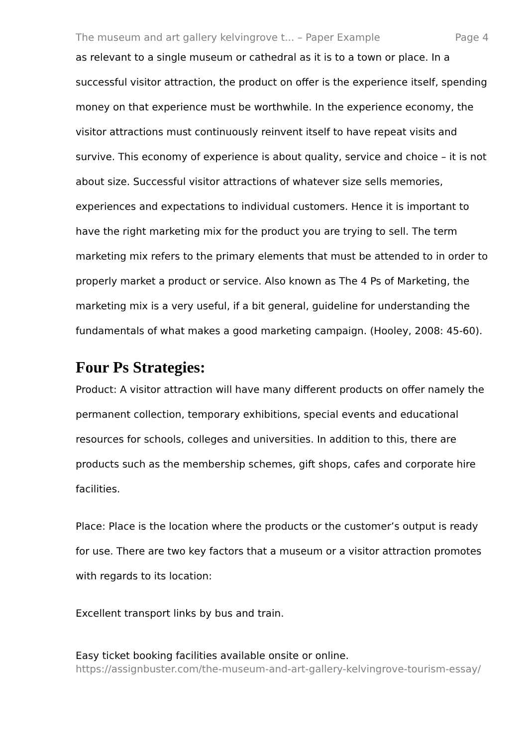The museum and art gallery kelvingrove t... – Paper Example Page 4
as relevant to a single museum or cathedral as it is to a town or place. In a successful visitor attraction, the product on offer is the experience itself, spending money on that experience must be worthwhile. In the experience economy, the visitor attractions must continuously reinvent itself to have repeat visits and survive. This economy of experience is about quality, service and choice – it is not about size. Successful visitor attractions of whatever size sells memories, experiences and expectations to individual customers. Hence it is important to have the right marketing mix for the product you are trying to sell. The term marketing mix refers to the primary elements that must be attended to in order to properly market a product or service. Also known as The 4 Ps of Marketing, the marketing mix is a very useful, if a bit general, guideline for understanding the fundamentals of what makes a good marketing campaign. (Hooley, 2008: 45-60).
Four Ps Strategies:
Product: A visitor attraction will have many different products on offer namely the permanent collection, temporary exhibitions, special events and educational resources for schools, colleges and universities. In addition to this, there are products such as the membership schemes, gift shops, cafes and corporate hire facilities.
Place: Place is the location where the products or the customer’s output is ready for use. There are two key factors that a museum or a visitor attraction promotes with regards to its location:
Excellent transport links by bus and train.
Easy ticket booking facilities available onsite or online.
https://assignbuster.com/the-museum-and-art-gallery-kelvingrove-tourism-essay/